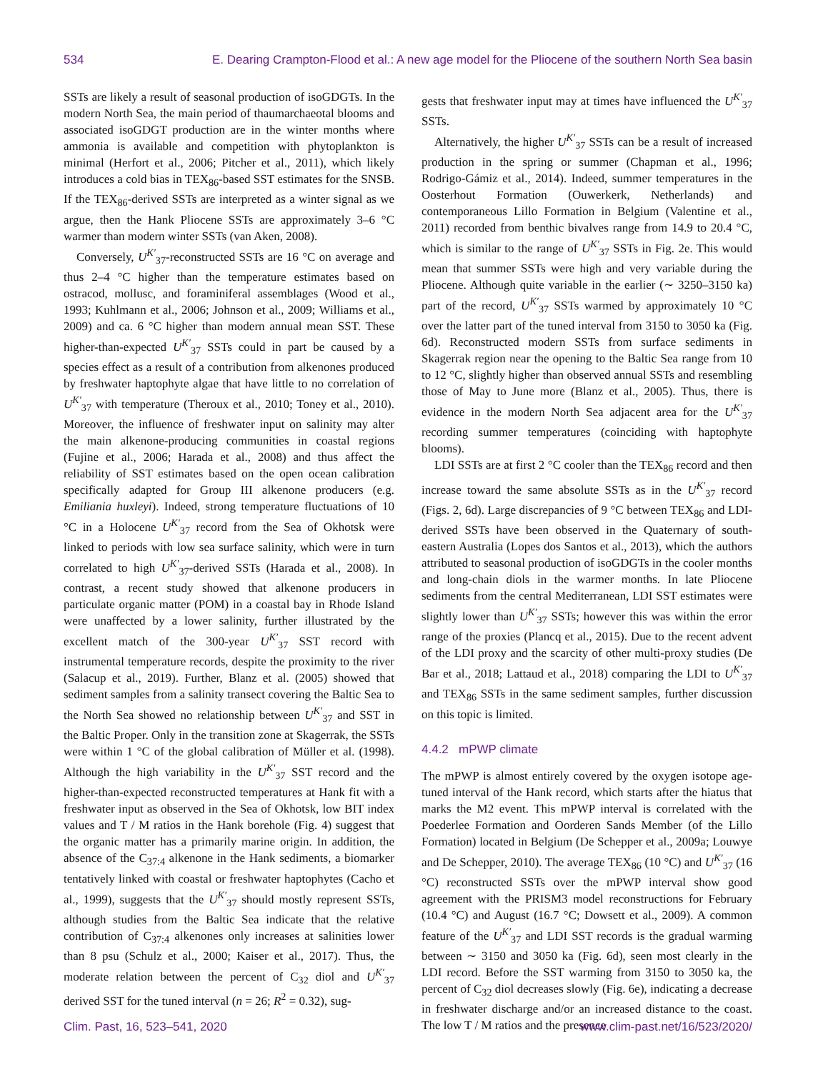534 E. Dearing Crampton-Flood et al.: A new age model for the Pliocene of the southern North Sea basin
SSTs are likely a result of seasonal production of isoGDGTs. In the modern North Sea, the main period of thaumarchaeotal blooms and associated isoGDGT production are in the winter months where ammonia is available and competition with phytoplankton is minimal (Herfort et al., 2006; Pitcher et al., 2011), which likely introduces a cold bias in TEX<sub>86</sub>-based SST estimates for the SNSB. If the TEX<sub>86</sub>-derived SSTs are interpreted as a winter signal as we argue, then the Hank Pliocene SSTs are approximately 3–6 °C warmer than modern winter SSTs (van Aken, 2008).
Conversely, U<sup>K′</sup><sub>37</sub>-reconstructed SSTs are 16 °C on average and thus 2–4 °C higher than the temperature estimates based on ostracod, mollusc, and foraminiferal assemblages (Wood et al., 1993; Kuhlmann et al., 2006; Johnson et al., 2009; Williams et al., 2009) and ca. 6 °C higher than modern annual mean SST. These higher-than-expected U<sup>K′</sup><sub>37</sub> SSTs could in part be caused by a species effect as a result of a contribution from alkenones produced by freshwater haptophyte algae that have little to no correlation of U<sup>K′</sup><sub>37</sub> with temperature (Theroux et al., 2010; Toney et al., 2010). Moreover, the influence of freshwater input on salinity may alter the main alkenone-producing communities in coastal regions (Fujine et al., 2006; Harada et al., 2008) and thus affect the reliability of SST estimates based on the open ocean calibration specifically adapted for Group III alkenone producers (e.g. Emiliania huxleyi). Indeed, strong temperature fluctuations of 10 °C in a Holocene U<sup>K′</sup><sub>37</sub> record from the Sea of Okhotsk were linked to periods with low sea surface salinity, which were in turn correlated to high U<sup>K′</sup><sub>37</sub>-derived SSTs (Harada et al., 2008). In contrast, a recent study showed that alkenone producers in particulate organic matter (POM) in a coastal bay in Rhode Island were unaffected by a lower salinity, further illustrated by the excellent match of the 300-year U<sup>K′</sup><sub>37</sub> SST record with instrumental temperature records, despite the proximity to the river (Salacup et al., 2019). Further, Blanz et al. (2005) showed that sediment samples from a salinity transect covering the Baltic Sea to the North Sea showed no relationship between U<sup>K′</sup><sub>37</sub> and SST in the Baltic Proper. Only in the transition zone at Skagerrak, the SSTs were within 1 °C of the global calibration of Müller et al. (1998). Although the high variability in the U<sup>K′</sup><sub>37</sub> SST record and the higher-than-expected reconstructed temperatures at Hank fit with a freshwater input as observed in the Sea of Okhotsk, low BIT index values and T / M ratios in the Hank borehole (Fig. 4) suggest that the organic matter has a primarily marine origin. In addition, the absence of the C<sub>37:4</sub> alkenone in the Hank sediments, a biomarker tentatively linked with coastal or freshwater haptophytes (Cacho et al., 1999), suggests that the U<sup>K′</sup><sub>37</sub> should mostly represent SSTs, although studies from the Baltic Sea indicate that the relative contribution of C<sub>37:4</sub> alkenones only increases at salinities lower than 8 psu (Schulz et al., 2000; Kaiser et al., 2017). Thus, the moderate relation between the percent of C<sub>32</sub> diol and U<sup>K′</sup><sub>37</sub> derived SST for the tuned interval (n = 26; R<sup>2</sup> = 0.32), sug-
gests that freshwater input may at times have influenced the U<sup>K′</sup><sub>37</sub> SSTs.
Alternatively, the higher U<sup>K′</sup><sub>37</sub> SSTs can be a result of increased production in the spring or summer (Chapman et al., 1996; Rodrigo-Gámiz et al., 2014). Indeed, summer temperatures in the Oosterhout Formation (Ouwerkerk, Netherlands) and contemporaneous Lillo Formation in Belgium (Valentine et al., 2011) recorded from benthic bivalves range from 14.9 to 20.4 °C, which is similar to the range of U<sup>K′</sup><sub>37</sub> SSTs in Fig. 2e. This would mean that summer SSTs were high and very variable during the Pliocene. Although quite variable in the earlier (∼ 3250–3150 ka) part of the record, U<sup>K′</sup><sub>37</sub> SSTs warmed by approximately 10 °C over the latter part of the tuned interval from 3150 to 3050 ka (Fig. 6d). Reconstructed modern SSTs from surface sediments in Skagerrak region near the opening to the Baltic Sea range from 10 to 12 °C, slightly higher than observed annual SSTs and resembling those of May to June more (Blanz et al., 2005). Thus, there is evidence in the modern North Sea adjacent area for the U<sup>K′</sup><sub>37</sub> recording summer temperatures (coinciding with haptophyte blooms).
LDI SSTs are at first 2 °C cooler than the TEX<sub>86</sub> record and then increase toward the same absolute SSTs as in the U<sup>K′</sup><sub>37</sub> record (Figs. 2, 6d). Large discrepancies of 9 °C between TEX<sub>86</sub> and LDI-derived SSTs have been observed in the Quaternary of south-eastern Australia (Lopes dos Santos et al., 2013), which the authors attributed to seasonal production of isoGDGTs in the cooler months and long-chain diols in the warmer months. In late Pliocene sediments from the central Mediterranean, LDI SST estimates were slightly lower than U<sup>K′</sup><sub>37</sub> SSTs; however this was within the error range of the proxies (Plancq et al., 2015). Due to the recent advent of the LDI proxy and the scarcity of other multi-proxy studies (De Bar et al., 2018; Lattaud et al., 2018) comparing the LDI to U<sup>K′</sup><sub>37</sub> and TEX<sub>86</sub> SSTs in the same sediment samples, further discussion on this topic is limited.
4.4.2 mPWP climate
The mPWP is almost entirely covered by the oxygen isotope age-tuned interval of the Hank record, which starts after the hiatus that marks the M2 event. This mPWP interval is correlated with the Poederlee Formation and Oorderen Sands Member (of the Lillo Formation) located in Belgium (De Schepper et al., 2009a; Louwye and De Schepper, 2010). The average TEX<sub>86</sub> (10 °C) and U<sup>K′</sup><sub>37</sub> (16 °C) reconstructed SSTs over the mPWP interval show good agreement with the PRISM3 model reconstructions for February (10.4 °C) and August (16.7 °C; Dowsett et al., 2009). A common feature of the U<sup>K′</sup><sub>37</sub> and LDI SST records is the gradual warming between ∼ 3150 and 3050 ka (Fig. 6d), seen most clearly in the LDI record. Before the SST warming from 3150 to 3050 ka, the percent of C<sub>32</sub> diol decreases slowly (Fig. 6e), indicating a decrease in freshwater discharge and/or an increased distance to the coast. The low T / M ratios and the presence
Clim. Past, 16, 523–541, 2020 www.clim-past.net/16/523/2020/